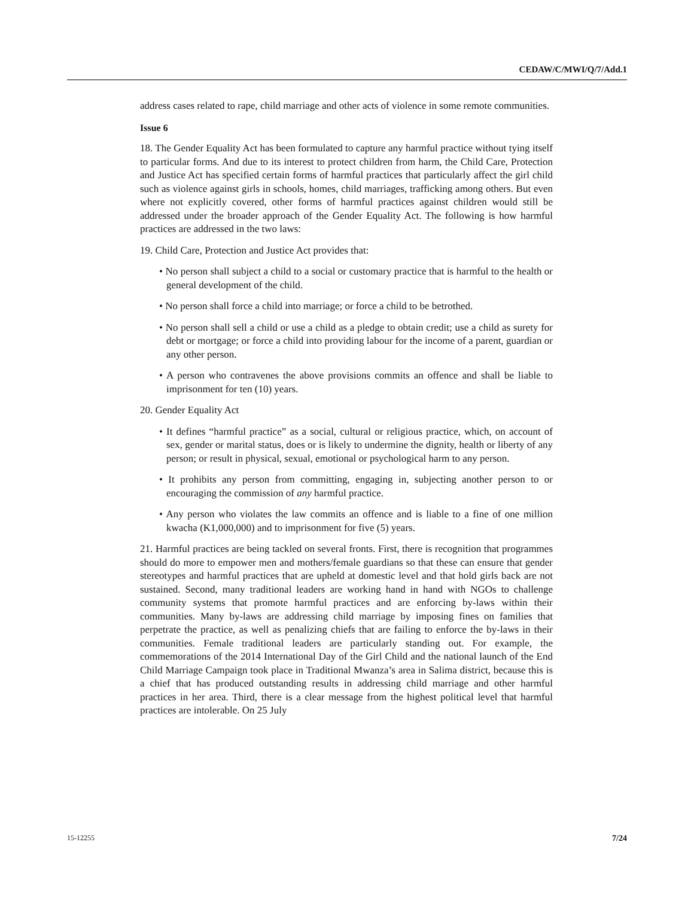CEDAW/C/MWI/Q/7/Add.1
address cases related to rape, child marriage and other acts of violence in some remote communities.
Issue 6
18. The Gender Equality Act has been formulated to capture any harmful practice without tying itself to particular forms. And due to its interest to protect children from harm, the Child Care, Protection and Justice Act has specified certain forms of harmful practices that particularly affect the girl child such as violence against girls in schools, homes, child marriages, trafficking among others. But even where not explicitly covered, other forms of harmful practices against children would still be addressed under the broader approach of the Gender Equality Act. The following is how harmful practices are addressed in the two laws:
19. Child Care, Protection and Justice Act provides that:
• No person shall subject a child to a social or customary practice that is harmful to the health or general development of the child.
• No person shall force a child into marriage; or force a child to be betrothed.
• No person shall sell a child or use a child as a pledge to obtain credit; use a child as surety for debt or mortgage; or force a child into providing labour for the income of a parent, guardian or any other person.
• A person who contravenes the above provisions commits an offence and shall be liable to imprisonment for ten (10) years.
20. Gender Equality Act
• It defines “harmful practice” as a social, cultural or religious practice, which, on account of sex, gender or marital status, does or is likely to undermine the dignity, health or liberty of any person; or result in physical, sexual, emotional or psychological harm to any person.
• It prohibits any person from committing, engaging in, subjecting another person to or encouraging the commission of any harmful practice.
• Any person who violates the law commits an offence and is liable to a fine of one million kwacha (K1,000,000) and to imprisonment for five (5) years.
21. Harmful practices are being tackled on several fronts. First, there is recognition that programmes should do more to empower men and mothers/female guardians so that these can ensure that gender stereotypes and harmful practices that are upheld at domestic level and that hold girls back are not sustained. Second, many traditional leaders are working hand in hand with NGOs to challenge community systems that promote harmful practices and are enforcing by-laws within their communities. Many by-laws are addressing child marriage by imposing fines on families that perpetrate the practice, as well as penalizing chiefs that are failing to enforce the by-laws in their communities. Female traditional leaders are particularly standing out. For example, the commemorations of the 2014 International Day of the Girl Child and the national launch of the End Child Marriage Campaign took place in Traditional Mwanza’s area in Salima district, because this is a chief that has produced outstanding results in addressing child marriage and other harmful practices in her area. Third, there is a clear message from the highest political level that harmful practices are intolerable. On 25 July
15-12255 7/24